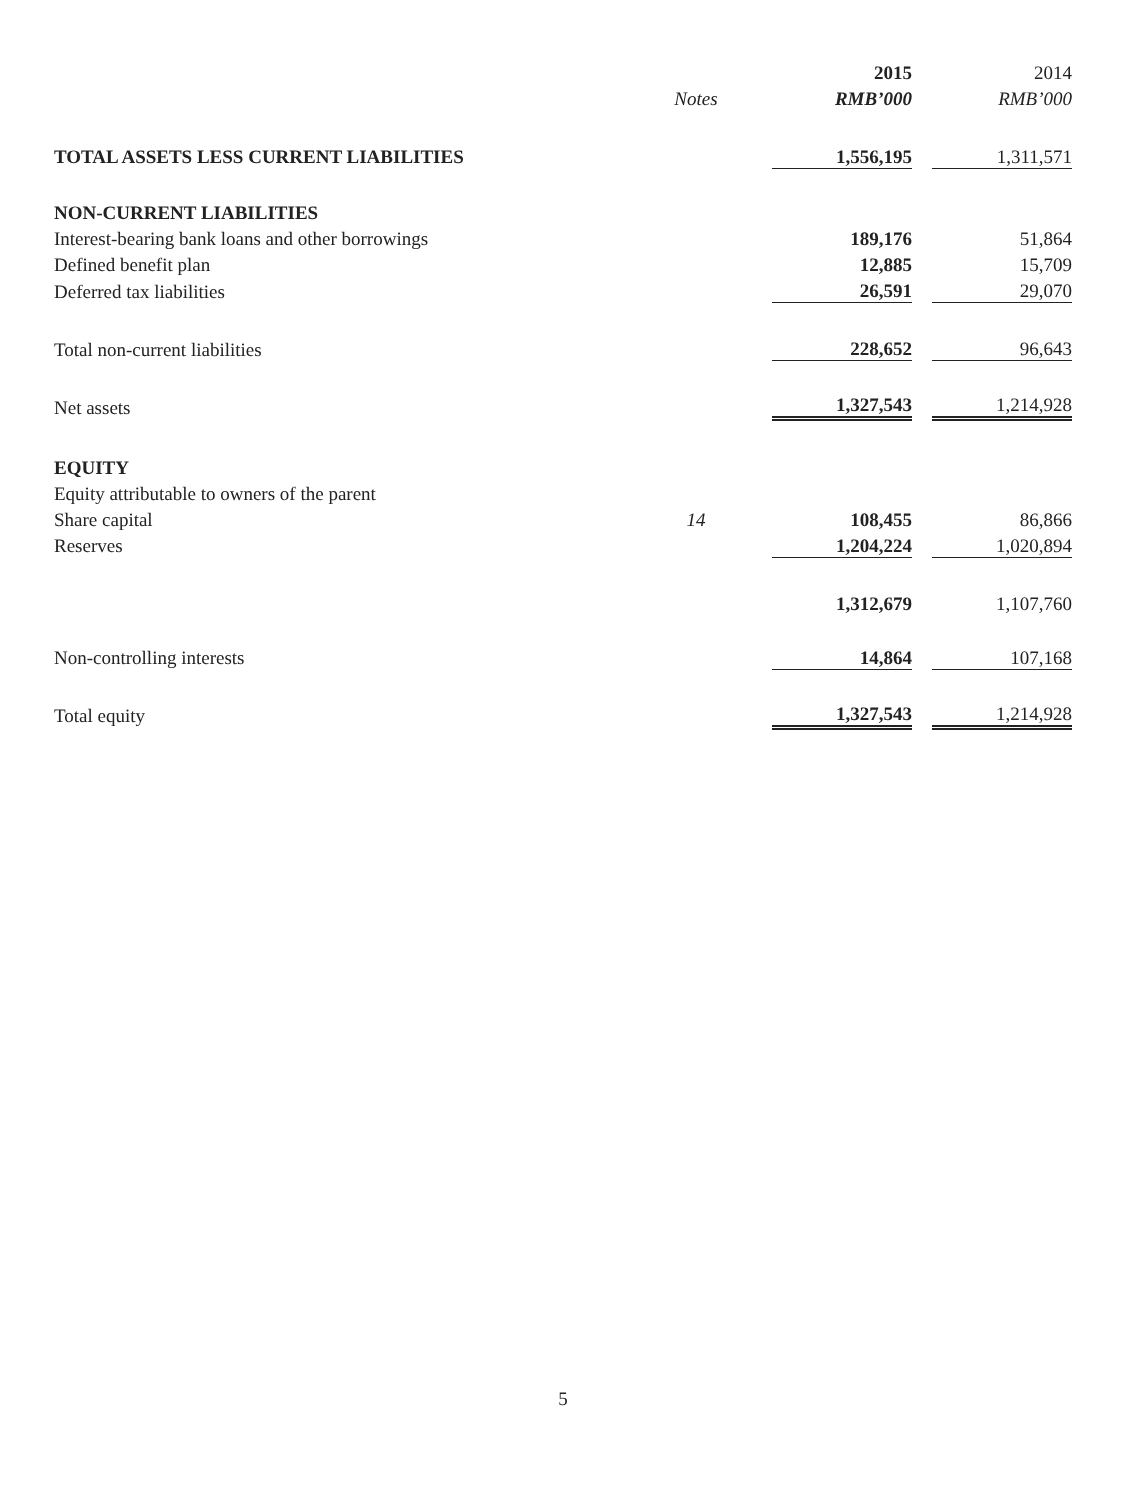| | | | 2015 | | 2014 |
| --- | --- | --- | --- | --- | --- |
| | Notes | | RMB’000 | | RMB’000 |
| TOTAL ASSETS LESS CURRENT LIABILITIES | | | 1,556,195 | | 1,311,571 |
| NON-CURRENT LIABILITIES | | | | | |
| Interest-bearing bank loans and other borrowings | | | 189,176 | | 51,864 |
| Defined benefit plan | | | 12,885 | | 15,709 |
| Deferred tax liabilities | | | 26,591 | | 29,070 |
| Total non-current liabilities | | | 228,652 | | 96,643 |
| Net assets | | | 1,327,543 | | 1,214,928 |
| EQUITY | | | | | |
| Equity attributable to owners of the parent | | | | | |
| Share capital | 14 | | 108,455 | | 86,866 |
| Reserves | | | 1,204,224 | | 1,020,894 |
| | | | 1,312,679 | | 1,107,760 |
| Non-controlling interests | | | 14,864 | | 107,168 |
| Total equity | | | 1,327,543 | | 1,214,928 |
5